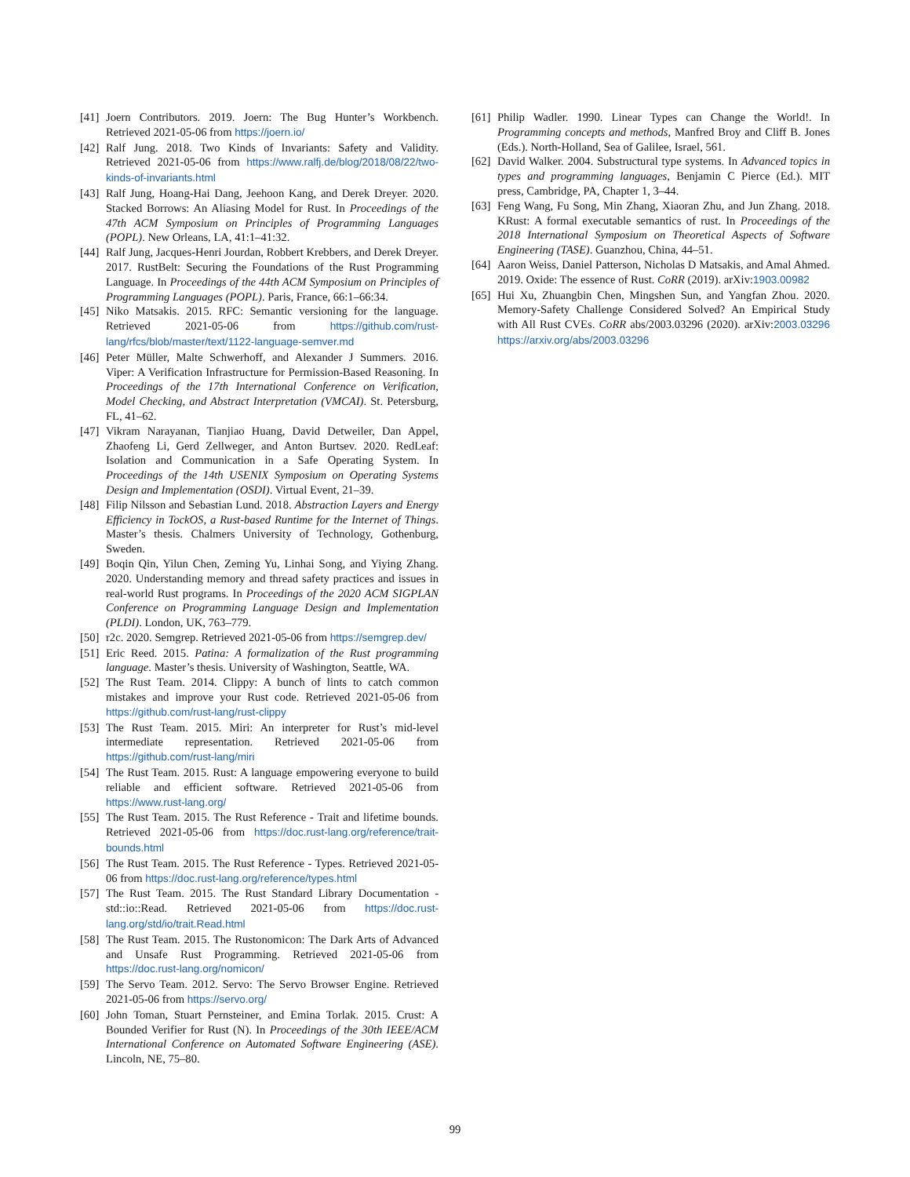[41] Joern Contributors. 2019. Joern: The Bug Hunter’s Workbench. Retrieved 2021-05-06 from https://joern.io/
[42] Ralf Jung. 2018. Two Kinds of Invariants: Safety and Validity. Retrieved 2021-05-06 from https://www.ralfj.de/blog/2018/08/22/two-kinds-of-invariants.html
[43] Ralf Jung, Hoang-Hai Dang, Jeehoon Kang, and Derek Dreyer. 2020. Stacked Borrows: An Aliasing Model for Rust. In Proceedings of the 47th ACM Symposium on Principles of Programming Languages (POPL). New Orleans, LA, 41:1–41:32.
[44] Ralf Jung, Jacques-Henri Jourdan, Robbert Krebbers, and Derek Dreyer. 2017. RustBelt: Securing the Foundations of the Rust Programming Language. In Proceedings of the 44th ACM Symposium on Principles of Programming Languages (POPL). Paris, France, 66:1–66:34.
[45] Niko Matsakis. 2015. RFC: Semantic versioning for the language. Retrieved 2021-05-06 from https://github.com/rust-lang/rfcs/blob/master/text/1122-language-semver.md
[46] Peter Müller, Malte Schwerhoff, and Alexander J Summers. 2016. Viper: A Verification Infrastructure for Permission-Based Reasoning. In Proceedings of the 17th International Conference on Verification, Model Checking, and Abstract Interpretation (VMCAI). St. Petersburg, FL, 41–62.
[47] Vikram Narayanan, Tianjiao Huang, David Detweiler, Dan Appel, Zhaofeng Li, Gerd Zellweger, and Anton Burtsev. 2020. RedLeaf: Isolation and Communication in a Safe Operating System. In Proceedings of the 14th USENIX Symposium on Operating Systems Design and Implementation (OSDI). Virtual Event, 21–39.
[48] Filip Nilsson and Sebastian Lund. 2018. Abstraction Layers and Energy Efficiency in TockOS, a Rust-based Runtime for the Internet of Things. Master’s thesis. Chalmers University of Technology, Gothenburg, Sweden.
[49] Boqin Qin, Yilun Chen, Zeming Yu, Linhai Song, and Yiying Zhang. 2020. Understanding memory and thread safety practices and issues in real-world Rust programs. In Proceedings of the 2020 ACM SIGPLAN Conference on Programming Language Design and Implementation (PLDI). London, UK, 763–779.
[50] r2c. 2020. Semgrep. Retrieved 2021-05-06 from https://semgrep.dev/
[51] Eric Reed. 2015. Patina: A formalization of the Rust programming language. Master’s thesis. University of Washington, Seattle, WA.
[52] The Rust Team. 2014. Clippy: A bunch of lints to catch common mistakes and improve your Rust code. Retrieved 2021-05-06 from https://github.com/rust-lang/rust-clippy
[53] The Rust Team. 2015. Miri: An interpreter for Rust’s mid-level intermediate representation. Retrieved 2021-05-06 from https://github.com/rust-lang/miri
[54] The Rust Team. 2015. Rust: A language empowering everyone to build reliable and efficient software. Retrieved 2021-05-06 from https://www.rust-lang.org/
[55] The Rust Team. 2015. The Rust Reference - Trait and lifetime bounds. Retrieved 2021-05-06 from https://doc.rust-lang.org/reference/trait-bounds.html
[56] The Rust Team. 2015. The Rust Reference - Types. Retrieved 2021-05-06 from https://doc.rust-lang.org/reference/types.html
[57] The Rust Team. 2015. The Rust Standard Library Documentation - std::io::Read. Retrieved 2021-05-06 from https://doc.rust-lang.org/std/io/trait.Read.html
[58] The Rust Team. 2015. The Rustonomicon: The Dark Arts of Advanced and Unsafe Rust Programming. Retrieved 2021-05-06 from https://doc.rust-lang.org/nomicon/
[59] The Servo Team. 2012. Servo: The Servo Browser Engine. Retrieved 2021-05-06 from https://servo.org/
[60] John Toman, Stuart Pernsteiner, and Emina Torlak. 2015. Crust: A Bounded Verifier for Rust (N). In Proceedings of the 30th IEEE/ACM International Conference on Automated Software Engineering (ASE). Lincoln, NE, 75–80.
[61] Philip Wadler. 1990. Linear Types can Change the World!. In Programming concepts and methods, Manfred Broy and Cliff B. Jones (Eds.). North-Holland, Sea of Galilee, Israel, 561.
[62] David Walker. 2004. Substructural type systems. In Advanced topics in types and programming languages, Benjamin C Pierce (Ed.). MIT press, Cambridge, PA, Chapter 1, 3–44.
[63] Feng Wang, Fu Song, Min Zhang, Xiaoran Zhu, and Jun Zhang. 2018. KRust: A formal executable semantics of rust. In Proceedings of the 2018 International Symposium on Theoretical Aspects of Software Engineering (TASE). Guanzhou, China, 44–51.
[64] Aaron Weiss, Daniel Patterson, Nicholas D Matsakis, and Amal Ahmed. 2019. Oxide: The essence of Rust. CoRR (2019). arXiv:1903.00982
[65] Hui Xu, Zhuangbin Chen, Mingshen Sun, and Yangfan Zhou. 2020. Memory-Safety Challenge Considered Solved? An Empirical Study with All Rust CVEs. CoRR abs/2003.03296 (2020). arXiv:2003.03296 https://arxiv.org/abs/2003.03296
99